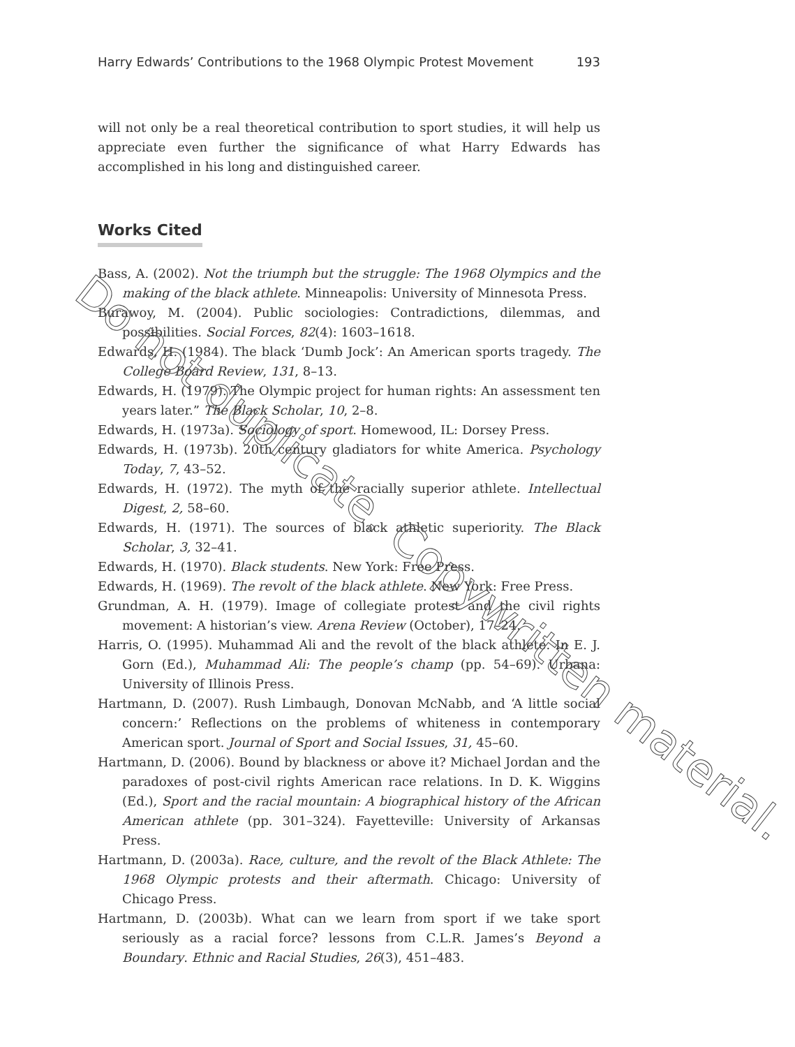Harry Edwards’ Contributions to the 1968 Olympic Protest Movement 193
will not only be a real theoretical contribution to sport studies, it will help us appreciate even further the significance of what Harry Edwards has accomplished in his long and distinguished career.
Works Cited
Bass, A. (2002). Not the triumph but the struggle: The 1968 Olympics and the making of the black athlete. Minneapolis: University of Minnesota Press.
Burawoy, M. (2004). Public sociologies: Contradictions, dilemmas, and possibilities. Social Forces, 82(4): 1603–1618.
Edwards, H. (1984). The black ‘Dumb Jock’: An American sports tragedy. The College Board Review, 131, 8–13.
Edwards, H. (1979). The Olympic project for human rights: An assessment ten years later.” The Black Scholar, 10, 2–8.
Edwards, H. (1973a). Sociology of sport. Homewood, IL: Dorsey Press.
Edwards, H. (1973b). 20th century gladiators for white America. Psychology Today, 7, 43–52.
Edwards, H. (1972). The myth of the racially superior athlete. Intellectual Digest, 2, 58–60.
Edwards, H. (1971). The sources of black athletic superiority. The Black Scholar, 3, 32–41.
Edwards, H. (1970). Black students. New York: Free Press.
Edwards, H. (1969). The revolt of the black athlete. New York: Free Press.
Grundman, A. H. (1979). Image of collegiate protest and the civil rights movement: A historian’s view. Arena Review (October), 17–24.
Harris, O. (1995). Muhammad Ali and the revolt of the black athlete. In E. J. Gorn (Ed.), Muhammad Ali: The people’s champ (pp. 54–69). Urbana: University of Illinois Press.
Hartmann, D. (2007). Rush Limbaugh, Donovan McNabb, and ‘A little social concern:’ Reflections on the problems of whiteness in contemporary American sport. Journal of Sport and Social Issues, 31, 45–60.
Hartmann, D. (2006). Bound by blackness or above it? Michael Jordan and the paradoxes of post-civil rights American race relations. In D. K. Wiggins (Ed.), Sport and the racial mountain: A biographical history of the African American athlete (pp. 301–324). Fayetteville: University of Arkansas Press.
Hartmann, D. (2003a). Race, culture, and the revolt of the Black Athlete: The 1968 Olympic protests and their aftermath. Chicago: University of Chicago Press.
Hartmann, D. (2003b). What can we learn from sport if we take sport seriously as a racial force? lessons from C.L.R. James’s Beyond a Boundary. Ethnic and Racial Studies, 26(3), 451–483.
Do not duplicate. Copywritten material.